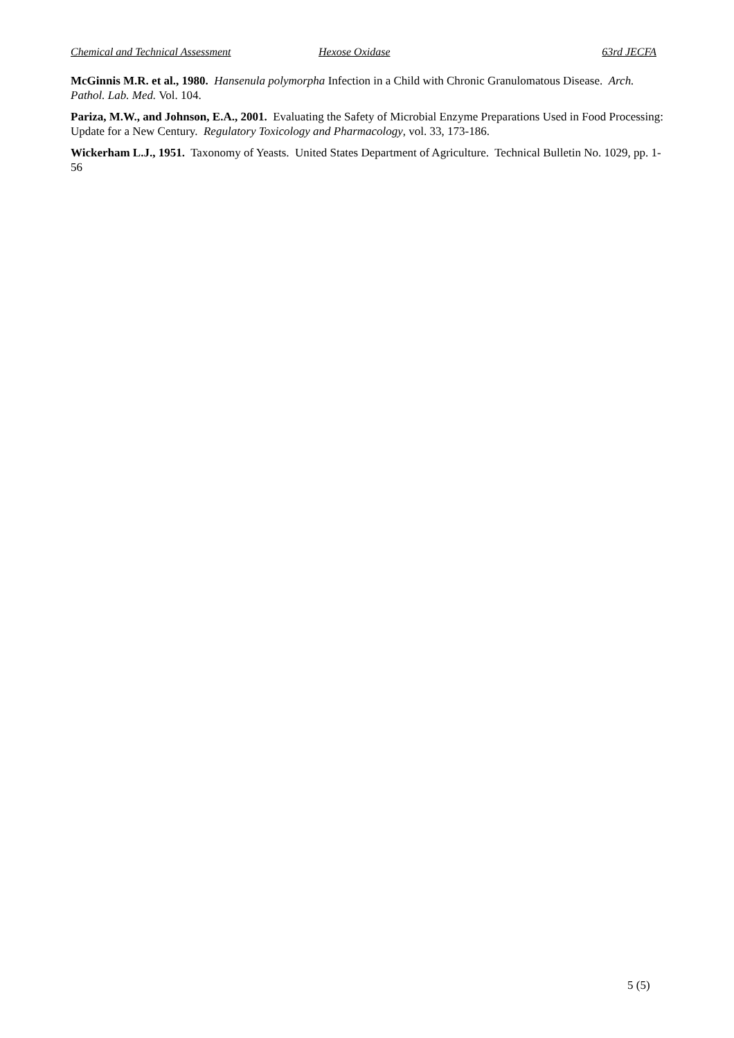Chemical and Technical Assessment Hexose Oxidase 63rd JECFA
McGinnis M.R. et al., 1980. Hansenula polymorpha Infection in a Child with Chronic Granulomatous Disease. Arch. Pathol. Lab. Med. Vol. 104.
Pariza, M.W., and Johnson, E.A., 2001. Evaluating the Safety of Microbial Enzyme Preparations Used in Food Processing: Update for a New Century. Regulatory Toxicology and Pharmacology, vol. 33, 173-186.
Wickerham L.J., 1951. Taxonomy of Yeasts. United States Department of Agriculture. Technical Bulletin No. 1029, pp. 1-56
5 (5)